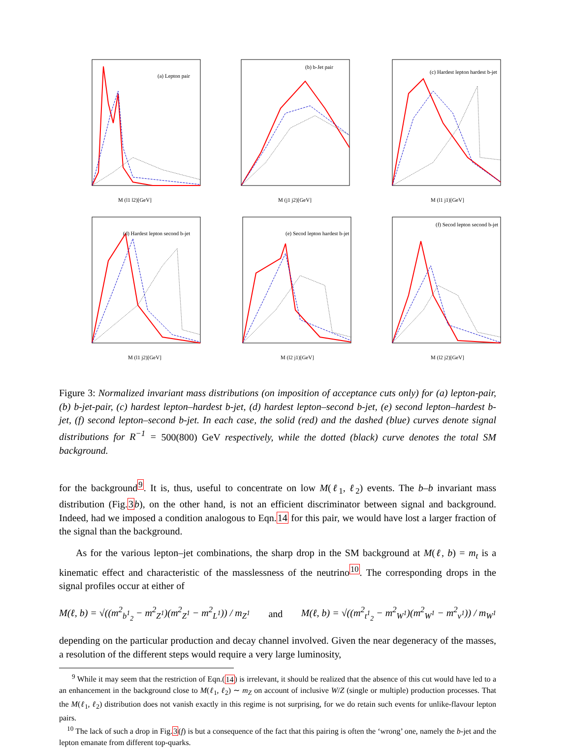(a) Lepton pair
M (l1 l2)[GeV]
(b) b-Jet pair
M (j1 j2)[GeV]
(c) Hardest lepton hardest b-jet
M (l1 j1)[GeV]
(d) Hardest lepton second b-jet
M (l1 j2)[GeV]
(e) Secod lepton hardest b-jet
M (l2 j1)[GeV]
(f) Secod lepton second b-jet
M (l2 j2)[GeV]
Figure 3: Normalized invariant mass distributions (on imposition of acceptance cuts only) for (a) lepton-pair, (b) b-jet-pair, (c) hardest lepton–hardest b-jet, (d) hardest lepton–second b-jet, (e) second lepton–hardest b-jet, (f) second lepton–second b-jet. In each case, the solid (red) and the dashed (blue) curves denote signal distributions for R<sup>−1</sup> = 500(800) GeV respectively, while the dotted (black) curve denotes the total SM background.
for the background<sup>9</sup>. It is, thus, useful to concentrate on low M(ℓ<sub>1</sub>, ℓ<sub>2</sub>) events. The b–b invariant mass distribution (Fig.3 b), on the other hand, is not an efficient discriminator between signal and background. Indeed, had we imposed a condition analogous to Eqn.14 for this pair, we would have lost a larger fraction of the signal than the background.
As for the various lepton–jet combinations, the sharp drop in the SM background at M(ℓ, b) = m<sub>t</sub> is a kinematic effect and characteristic of the masslessness of the neutrino<sup>10</sup>. The corresponding drops in the signal profiles occur at either of
M(ℓ, b) = √((m<sup>2</sup><sub>b<sup>1</sup><sub>2</sub></sub> − m<sup>2</sup><sub>Z<sup>1</sup></sub>)(m<sup>2</sup><sub>Z<sup>1</sup></sub> − m<sup>2</sup><sub>L<sup>1</sup></sub>)) / m<sub>Z<sup>1</sup></sub> and M(ℓ, b) = √((m<sup>2</sup><sub>t<sup>1</sup><sub>2</sub></sub> − m<sup>2</sup><sub>W<sup>1</sup></sub>)(m<sup>2</sup><sub>W<sup>1</sup></sub> − m<sup>2</sup><sub>ν<sup>1</sup></sub>)) / m<sub>W<sup>1</sup></sub>
depending on the particular production and decay channel involved. Given the near degeneracy of the masses, a resolution of the different steps would require a very large luminosity,
<sup>9</sup> While it may seem that the restriction of Eqn.(14) is irrelevant, it should be realized that the absence of this cut would have led to a an enhancement in the background close to M(ℓ<sub>1</sub>, ℓ<sub>2</sub>) ∼ m<sub>Z</sub> on account of inclusive W/Z (single or multiple) production processes. That the M(ℓ<sub>1</sub>, ℓ<sub>2</sub>) distribution does not vanish exactly in this regime is not surprising, for we do retain such events for unlike-flavour lepton pairs.
<sup>10</sup> The lack of such a drop in Fig.3(f) is but a consequence of the fact that this pairing is often the ‘wrong’ one, namely the b-jet and the lepton emanate from different top-quarks.